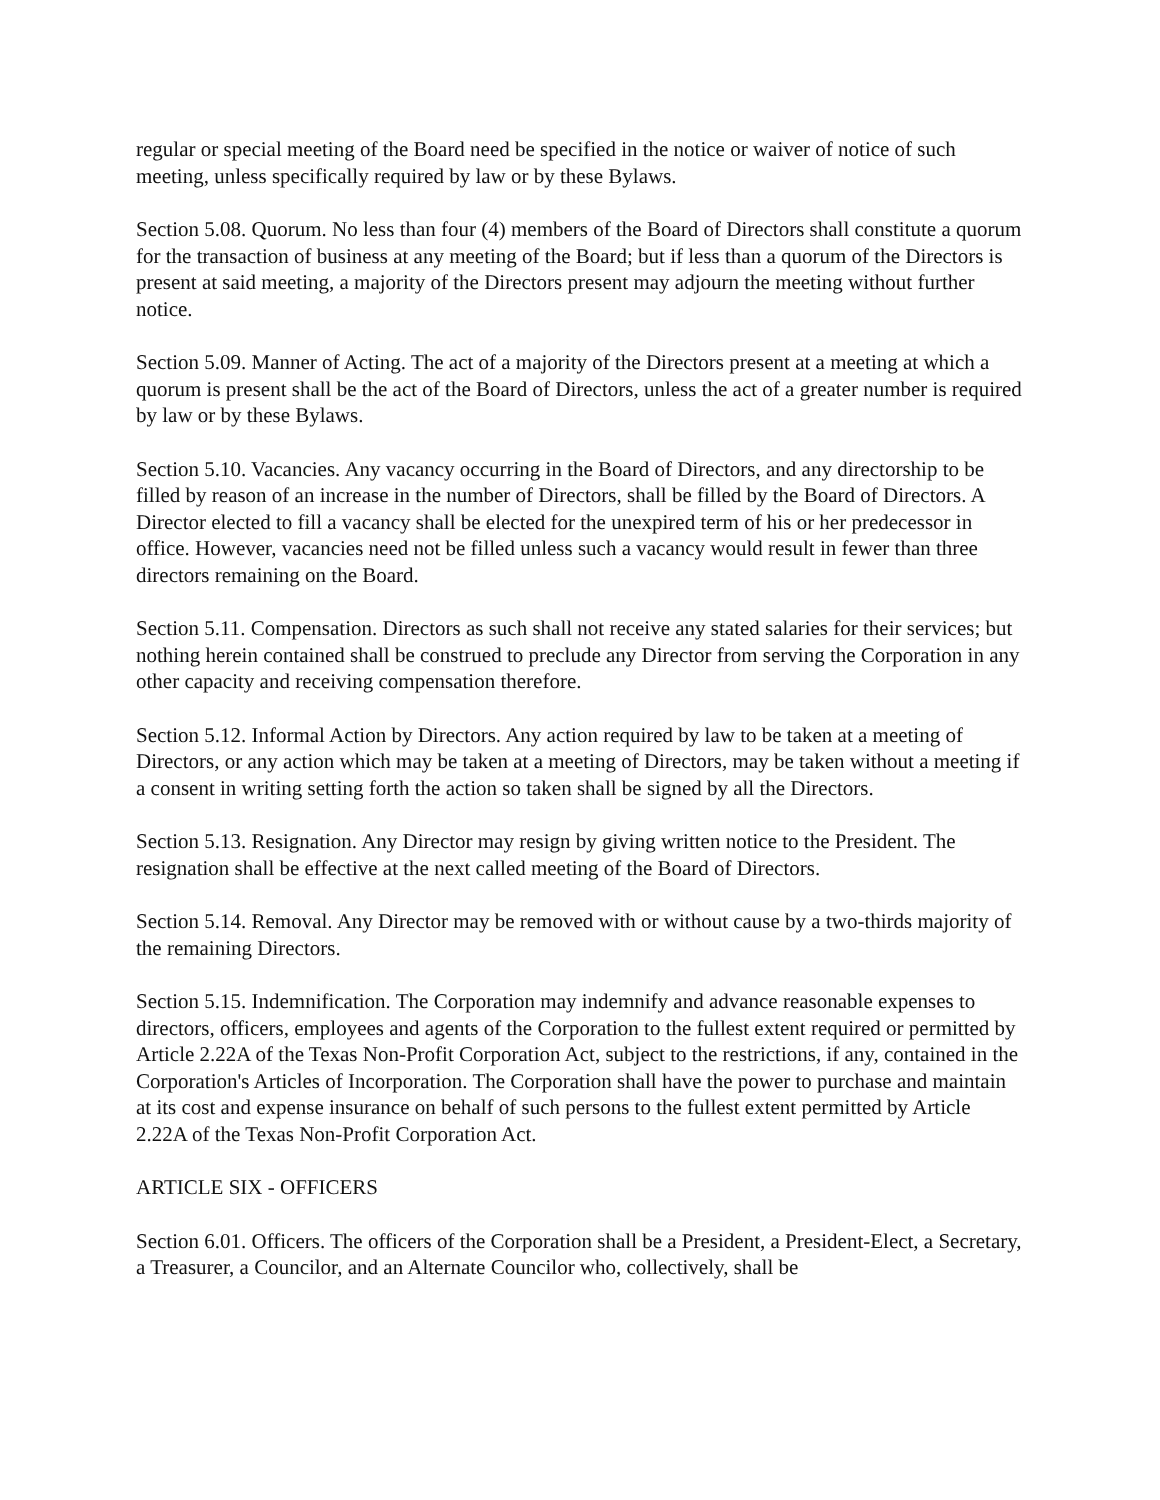regular or special meeting of the Board need be specified in the notice or waiver of notice of such meeting, unless specifically required by law or by these Bylaws.
Section 5.08. Quorum. No less than four (4) members of the Board of Directors shall constitute a quorum for the transaction of business at any meeting of the Board; but if less than a quorum of the Directors is present at said meeting, a majority of the Directors present may adjourn the meeting without further notice.
Section 5.09. Manner of Acting. The act of a majority of the Directors present at a meeting at which a quorum is present shall be the act of the Board of Directors, unless the act of a greater number is required by law or by these Bylaws.
Section 5.10. Vacancies. Any vacancy occurring in the Board of Directors, and any directorship to be filled by reason of an increase in the number of Directors, shall be filled by the Board of Directors. A Director elected to fill a vacancy shall be elected for the unexpired term of his or her predecessor in office. However, vacancies need not be filled unless such a vacancy would result in fewer than three directors remaining on the Board.
Section 5.11. Compensation. Directors as such shall not receive any stated salaries for their services; but nothing herein contained shall be construed to preclude any Director from serving the Corporation in any other capacity and receiving compensation therefore.
Section 5.12. Informal Action by Directors. Any action required by law to be taken at a meeting of Directors, or any action which may be taken at a meeting of Directors, may be taken without a meeting if a consent in writing setting forth the action so taken shall be signed by all the Directors.
Section 5.13. Resignation. Any Director may resign by giving written notice to the President. The resignation shall be effective at the next called meeting of the Board of Directors.
Section 5.14. Removal. Any Director may be removed with or without cause by a two-thirds majority of the remaining Directors.
Section 5.15. Indemnification. The Corporation may indemnify and advance reasonable expenses to directors, officers, employees and agents of the Corporation to the fullest extent required or permitted by Article 2.22A of the Texas Non-Profit Corporation Act, subject to the restrictions, if any, contained in the Corporation's Articles of Incorporation. The Corporation shall have the power to purchase and maintain at its cost and expense insurance on behalf of such persons to the fullest extent permitted by Article 2.22A of the Texas Non-Profit Corporation Act.
ARTICLE SIX - OFFICERS
Section 6.01. Officers. The officers of the Corporation shall be a President, a President-Elect, a Secretary, a Treasurer, a Councilor, and an Alternate Councilor who, collectively, shall be